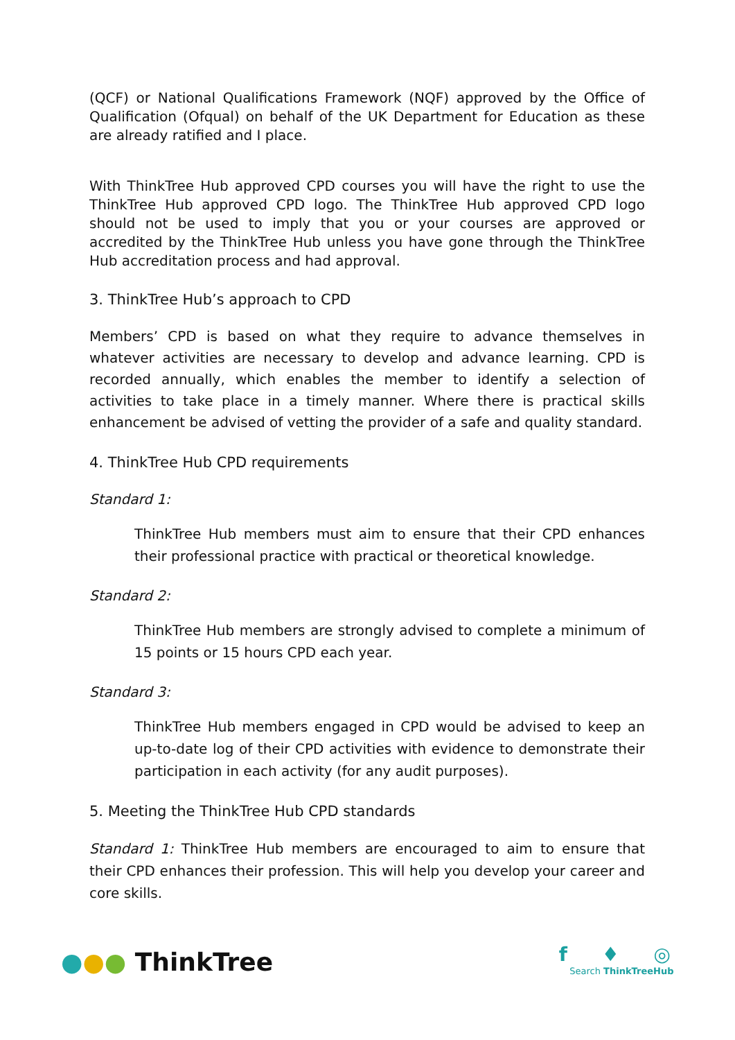(QCF) or National Qualifications Framework (NQF) approved by the Office of Qualification (Ofqual) on behalf of the UK Department for Education as these are already ratified and I place.
With ThinkTree Hub approved CPD courses you will have the right to use the ThinkTree Hub approved CPD logo. The ThinkTree Hub approved CPD logo should not be used to imply that you or your courses are approved or accredited by the ThinkTree Hub unless you have gone through the ThinkTree Hub accreditation process and had approval.
3. ThinkTree Hub’s approach to CPD
Members’ CPD is based on what they require to advance themselves in whatever activities are necessary to develop and advance learning. CPD is recorded annually, which enables the member to identify a selection of activities to take place in a timely manner. Where there is practical skills enhancement be advised of vetting the provider of a safe and quality standard.
4. ThinkTree Hub CPD requirements
Standard 1:
ThinkTree Hub members must aim to ensure that their CPD enhances their professional practice with practical or theoretical knowledge.
Standard 2:
ThinkTree Hub members are strongly advised to complete a minimum of 15 points or 15 hours CPD each year.
Standard 3:
ThinkTree Hub members engaged in CPD would be advised to keep an up-to-date log of their CPD activities with evidence to demonstrate their participation in each activity (for any audit purposes).
5. Meeting the ThinkTree Hub CPD standards
Standard 1: ThinkTree Hub members are encouraged to aim to ensure that their CPD enhances their profession. This will help you develop your career and core skills.
●●● ThinkTree
f ♦ ◎
Search ThinkTreeHub